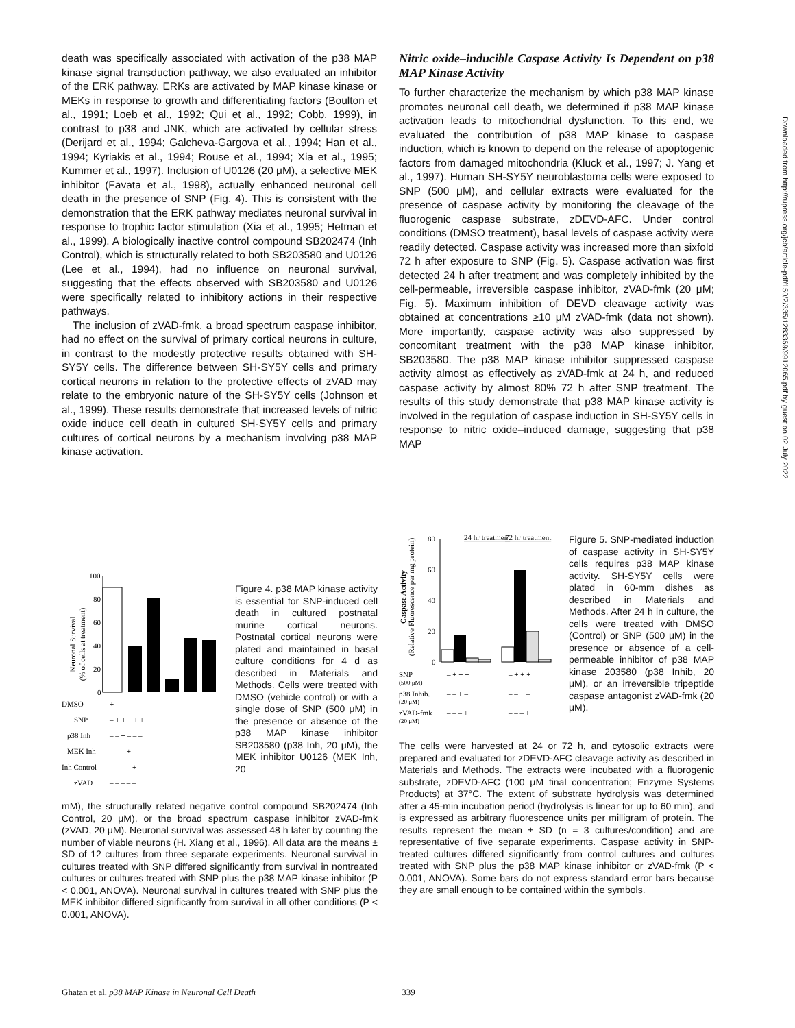death was specifically associated with activation of the p38 MAP kinase signal transduction pathway, we also evaluated an inhibitor of the ERK pathway. ERKs are activated by MAP kinase kinase or MEKs in response to growth and differentiating factors (Boulton et al., 1991; Loeb et al., 1992; Qui et al., 1992; Cobb, 1999), in contrast to p38 and JNK, which are activated by cellular stress (Derijard et al., 1994; Galcheva-Gargova et al., 1994; Han et al., 1994; Kyriakis et al., 1994; Rouse et al., 1994; Xia et al., 1995; Kummer et al., 1997). Inclusion of U0126 (20 μM), a selective MEK inhibitor (Favata et al., 1998), actually enhanced neuronal cell death in the presence of SNP (Fig. 4). This is consistent with the demonstration that the ERK pathway mediates neuronal survival in response to trophic factor stimulation (Xia et al., 1995; Hetman et al., 1999). A biologically inactive control compound SB202474 (Inh Control), which is structurally related to both SB203580 and U0126 (Lee et al., 1994), had no influence on neuronal survival, suggesting that the effects observed with SB203580 and U0126 were specifically related to inhibitory actions in their respective pathways.
The inclusion of zVAD-fmk, a broad spectrum caspase inhibitor, had no effect on the survival of primary cortical neurons in culture, in contrast to the modestly protective results obtained with SH-SY5Y cells. The difference between SH-SY5Y cells and primary cortical neurons in relation to the protective effects of zVAD may relate to the embryonic nature of the SH-SY5Y cells (Johnson et al., 1999). These results demonstrate that increased levels of nitric oxide induce cell death in cultured SH-SY5Y cells and primary cultures of cortical neurons by a mechanism involving p38 MAP kinase activation.
Nitric oxide–inducible Caspase Activity Is Dependent on p38 MAP Kinase Activity
To further characterize the mechanism by which p38 MAP kinase promotes neuronal cell death, we determined if p38 MAP kinase activation leads to mitochondrial dysfunction. To this end, we evaluated the contribution of p38 MAP kinase to caspase induction, which is known to depend on the release of apoptogenic factors from damaged mitochondria (Kluck et al., 1997; J. Yang et al., 1997). Human SH-SY5Y neuroblastoma cells were exposed to SNP (500 μM), and cellular extracts were evaluated for the presence of caspase activity by monitoring the cleavage of the fluorogenic caspase substrate, zDEVD-AFC. Under control conditions (DMSO treatment), basal levels of caspase activity were readily detected. Caspase activity was increased more than sixfold 72 h after exposure to SNP (Fig. 5). Caspase activation was first detected 24 h after treatment and was completely inhibited by the cell-permeable, irreversible caspase inhibitor, zVAD-fmk (20 μM; Fig. 5). Maximum inhibition of DEVD cleavage activity was obtained at concentrations ≥10 μM zVAD-fmk (data not shown). More importantly, caspase activity was also suppressed by concomitant treatment with the p38 MAP kinase inhibitor, SB203580. The p38 MAP kinase inhibitor suppressed caspase activity almost as effectively as zVAD-fmk at 24 h, and reduced caspase activity by almost 80% 72 h after SNP treatment. The results of this study demonstrate that p38 MAP kinase activity is involved in the regulation of caspase induction in SH-SY5Y cells in response to nitric oxide–induced damage, suggesting that p38 MAP
Neuronal Survival
(% of cells at treatment)
100
80
60
40
20
0
DMSO
+ – – – – –
SNP
– + + + + +
p38 Inh
– – + – – –
MEK Inh
– – – + – –
Inh Control
– – – – + –
zVAD
– – – – – +
Figure 4. p38 MAP kinase activity is essential for SNP-induced cell death in cultured postnatal murine cortical neurons. Postnatal cortical neurons were plated and maintained in basal culture conditions for 4 d as described in Materials and Methods. Cells were treated with DMSO (vehicle control) or with a single dose of SNP (500 μM) in the presence or absence of the p38 MAP kinase inhibitor SB203580 (p38 Inh, 20 μM), the MEK inhibitor U0126 (MEK Inh, 20
mM), the structurally related negative control compound SB202474 (Inh Control, 20 μM), or the broad spectrum caspase inhibitor zVAD-fmk (zVAD, 20 μM). Neuronal survival was assessed 48 h later by counting the number of viable neurons (H. Xiang et al., 1996). All data are the means ± SD of 12 cultures from three separate experiments. Neuronal survival in cultures treated with SNP differed significantly from survival in nontreated cultures or cultures treated with SNP plus the p38 MAP kinase inhibitor (P < 0.001, ANOVA). Neuronal survival in cultures treated with SNP plus the MEK inhibitor differed significantly from survival in all other conditions (P < 0.001, ANOVA).
Caspase Activity
(Relative Fluorescence per mg protein)
24 hr treatment
72 hr treatment
80
60
40
20
0
SNP
– + + +
– + + +
(500 μM)
p38 Inhib.
– – + –
– – + –
(20 μM)
zVAD-fmk
– – – +
– – – +
(20 μM)
Figure 5. SNP-mediated induction of caspase activity in SH-SY5Y cells requires p38 MAP kinase activity. SH-SY5Y cells were plated in 60-mm dishes as described in Materials and Methods. After 24 h in culture, the cells were treated with DMSO (Control) or SNP (500 μM) in the presence or absence of a cell-permeable inhibitor of p38 MAP kinase 203580 (p38 Inhib, 20 μM), or an irreversible tripeptide caspase antagonist zVAD-fmk (20 μM).
The cells were harvested at 24 or 72 h, and cytosolic extracts were prepared and evaluated for zDEVD-AFC cleavage activity as described in Materials and Methods. The extracts were incubated with a fluorogenic substrate, zDEVD-AFC (100 μM final concentration; Enzyme Systems Products) at 37°C. The extent of substrate hydrolysis was determined after a 45-min incubation period (hydrolysis is linear for up to 60 min), and is expressed as arbitrary fluorescence units per milligram of protein. The results represent the mean ± SD (n = 3 cultures/condition) and are representative of five separate experiments. Caspase activity in SNP-treated cultures differed significantly from control cultures and cultures treated with SNP plus the p38 MAP kinase inhibitor or zVAD-fmk (P < 0.001, ANOVA). Some bars do not express standard error bars because they are small enough to be contained within the symbols.
Ghatan et al. p38 MAP Kinase in Neuronal Cell Death 339
Downloaded from http://rupress.org/jcb/article-pdf/150/2/335/1283369/9912065.pdf by guest on 02 July 2022